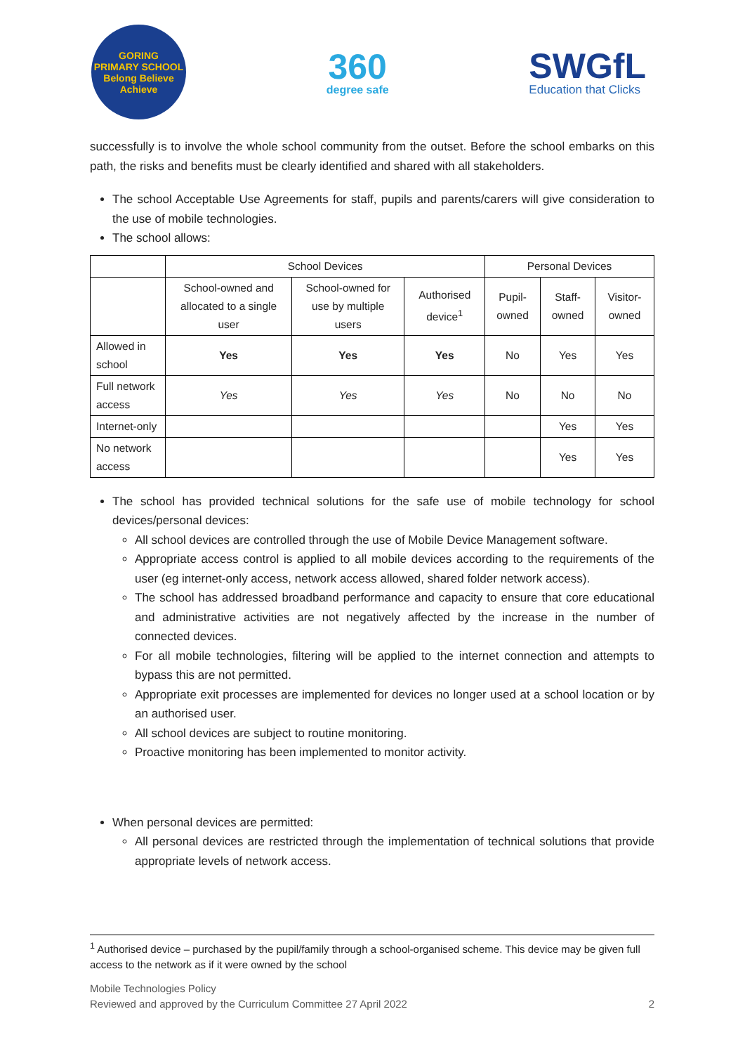GORING
PRIMARY SCHOOL
Belong Believe Achieve
360
degree safe
SWGfL
Education that Clicks
successfully is to involve the whole school community from the outset. Before the school embarks on this path, the risks and benefits must be clearly identified and shared with all stakeholders.
The school Acceptable Use Agreements for staff, pupils and parents/carers will give consideration to the use of mobile technologies.
The school allows:
| | School Devices | | | Personal Devices | | |
| --- | --- | --- | --- | --- | --- | --- |
| | School-owned and allocated to a single user | School-owned for use by multiple users | Authorised device<sup>1</sup> | Pupil-owned | Staff-owned | Visitor-owned |
| Allowed in school | Yes | Yes | Yes | No | Yes | Yes |
| Full network access | Yes | Yes | Yes | No | No | No |
| Internet-only | | | | | Yes | Yes |
| No network access | | | | | Yes | Yes |
The school has provided technical solutions for the safe use of mobile technology for school devices/personal devices:
All school devices are controlled through the use of Mobile Device Management software.
Appropriate access control is applied to all mobile devices according to the requirements of the user (eg internet-only access, network access allowed, shared folder network access).
The school has addressed broadband performance and capacity to ensure that core educational and administrative activities are not negatively affected by the increase in the number of connected devices.
For all mobile technologies, filtering will be applied to the internet connection and attempts to bypass this are not permitted.
Appropriate exit processes are implemented for devices no longer used at a school location or by an authorised user.
All school devices are subject to routine monitoring.
Proactive monitoring has been implemented to monitor activity.
When personal devices are permitted:
All personal devices are restricted through the implementation of technical solutions that provide appropriate levels of network access.
<sup>1</sup> Authorised device – purchased by the pupil/family through a school-organised scheme. This device may be given full access to the network as if it were owned by the school
Mobile Technologies Policy
Reviewed and approved by the Curriculum Committee 27 April 2022
2